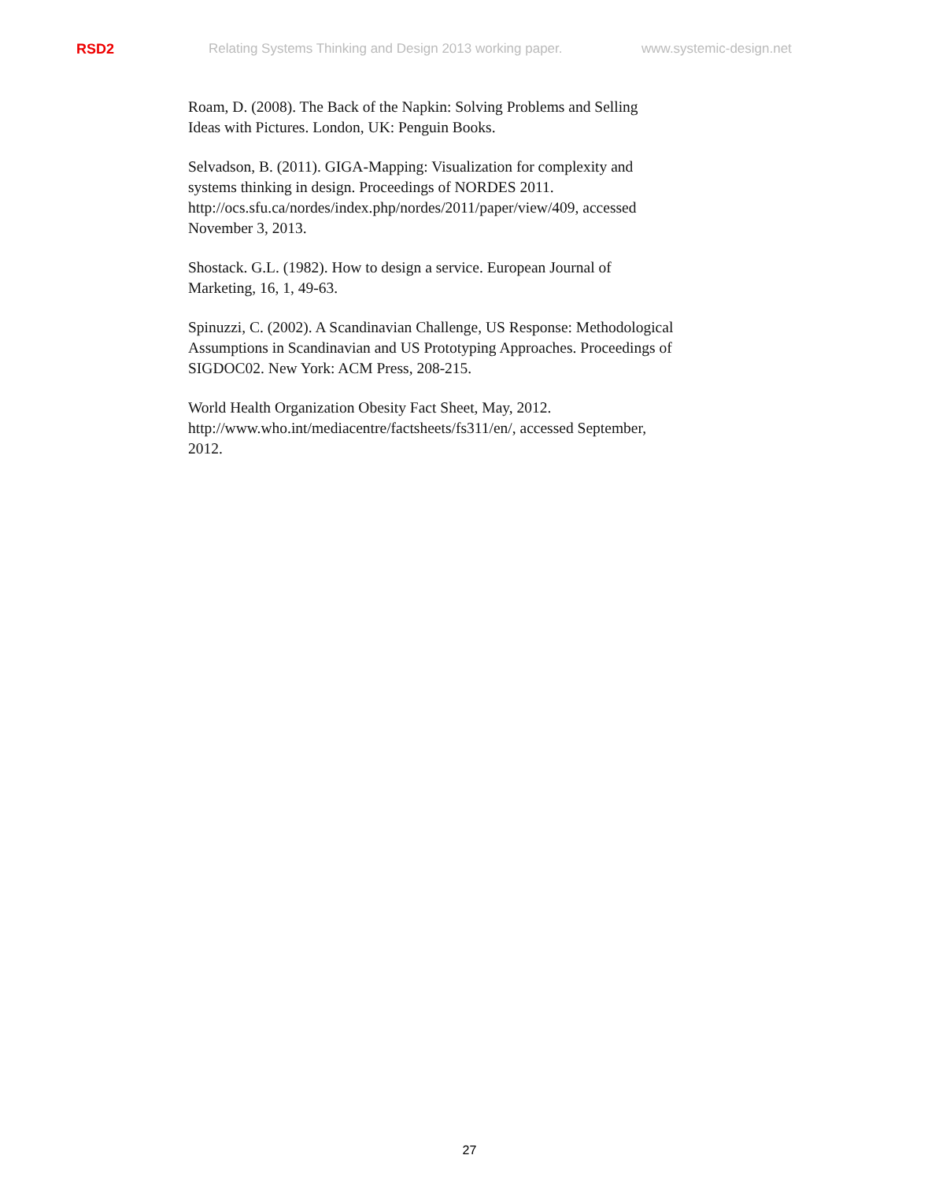RSD2 Relating Systems Thinking and Design 2013 working paper. www.systemic-design.net
Roam, D. (2008). The Back of the Napkin: Solving Problems and Selling
Ideas with Pictures. London, UK: Penguin Books.
Selvadson, B. (2011). GIGA-Mapping: Visualization for complexity and
systems thinking in design. Proceedings of NORDES 2011.
http://ocs.sfu.ca/nordes/index.php/nordes/2011/paper/view/409, accessed
November 3, 2013.
Shostack. G.L. (1982). How to design a service. European Journal of
Marketing, 16, 1, 49-63.
Spinuzzi, C. (2002). A Scandinavian Challenge, US Response: Methodological
Assumptions in Scandinavian and US Prototyping Approaches. Proceedings of
SIGDOC02. New York: ACM Press, 208-215.
World Health Organization Obesity Fact Sheet, May, 2012.
http://www.who.int/mediacentre/factsheets/fs311/en/, accessed September,
2012.
27